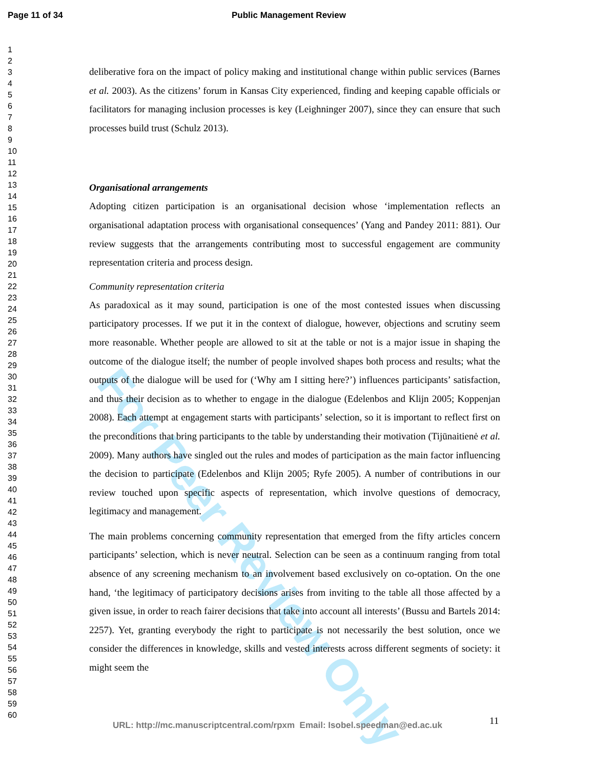Page 11 of 34 Public Management Review
1
2
3
4
5
6
7
8
9
10
11
12
13
14
15
16
17
18
19
20
21
22
23
24
25
26
27
28
29
30
31
32
33
34
35
36
37
38
39
40
41
42
43
44
45
46
47
48
49
50
51
52
53
54
55
56
57
58
59
60
For Peer Review Only
deliberative fora on the impact of policy making and institutional change within public services (Barnes et al. 2003). As the citizens’ forum in Kansas City experienced, finding and keeping capable officials or facilitators for managing inclusion processes is key (Leighninger 2007), since they can ensure that such processes build trust (Schulz 2013).
Organisational arrangements
Adopting citizen participation is an organisational decision whose ‘implementation reflects an organisational adaptation process with organisational consequences’ (Yang and Pandey 2011: 881). Our review suggests that the arrangements contributing most to successful engagement are community representation criteria and process design.
Community representation criteria
As paradoxical as it may sound, participation is one of the most contested issues when discussing participatory processes. If we put it in the context of dialogue, however, objections and scrutiny seem more reasonable. Whether people are allowed to sit at the table or not is a major issue in shaping the outcome of the dialogue itself; the number of people involved shapes both process and results; what the outputs of the dialogue will be used for (‘Why am I sitting here?’) influences participants’ satisfaction, and thus their decision as to whether to engage in the dialogue (Edelenbos and Klijn 2005; Koppenjan 2008). Each attempt at engagement starts with participants’ selection, so it is important to reflect first on the preconditions that bring participants to the table by understanding their motivation (Tijūnaitienė et al. 2009). Many authors have singled out the rules and modes of participation as the main factor influencing the decision to participate (Edelenbos and Klijn 2005; Ryfe 2005). A number of contributions in our review touched upon specific aspects of representation, which involve questions of democracy, legitimacy and management.
The main problems concerning community representation that emerged from the fifty articles concern participants’ selection, which is never neutral. Selection can be seen as a continuum ranging from total absence of any screening mechanism to an involvement based exclusively on co-optation. On the one hand, ‘the legitimacy of participatory decisions arises from inviting to the table all those affected by a given issue, in order to reach fairer decisions that take into account all interests’ (Bussu and Bartels 2014: 2257). Yet, granting everybody the right to participate is not necessarily the best solution, once we consider the differences in knowledge, skills and vested interests across different segments of society: it might seem the
URL: http://mc.manuscriptcentral.com/rpxm Email: Isobel.speedman@ed.ac.uk
11